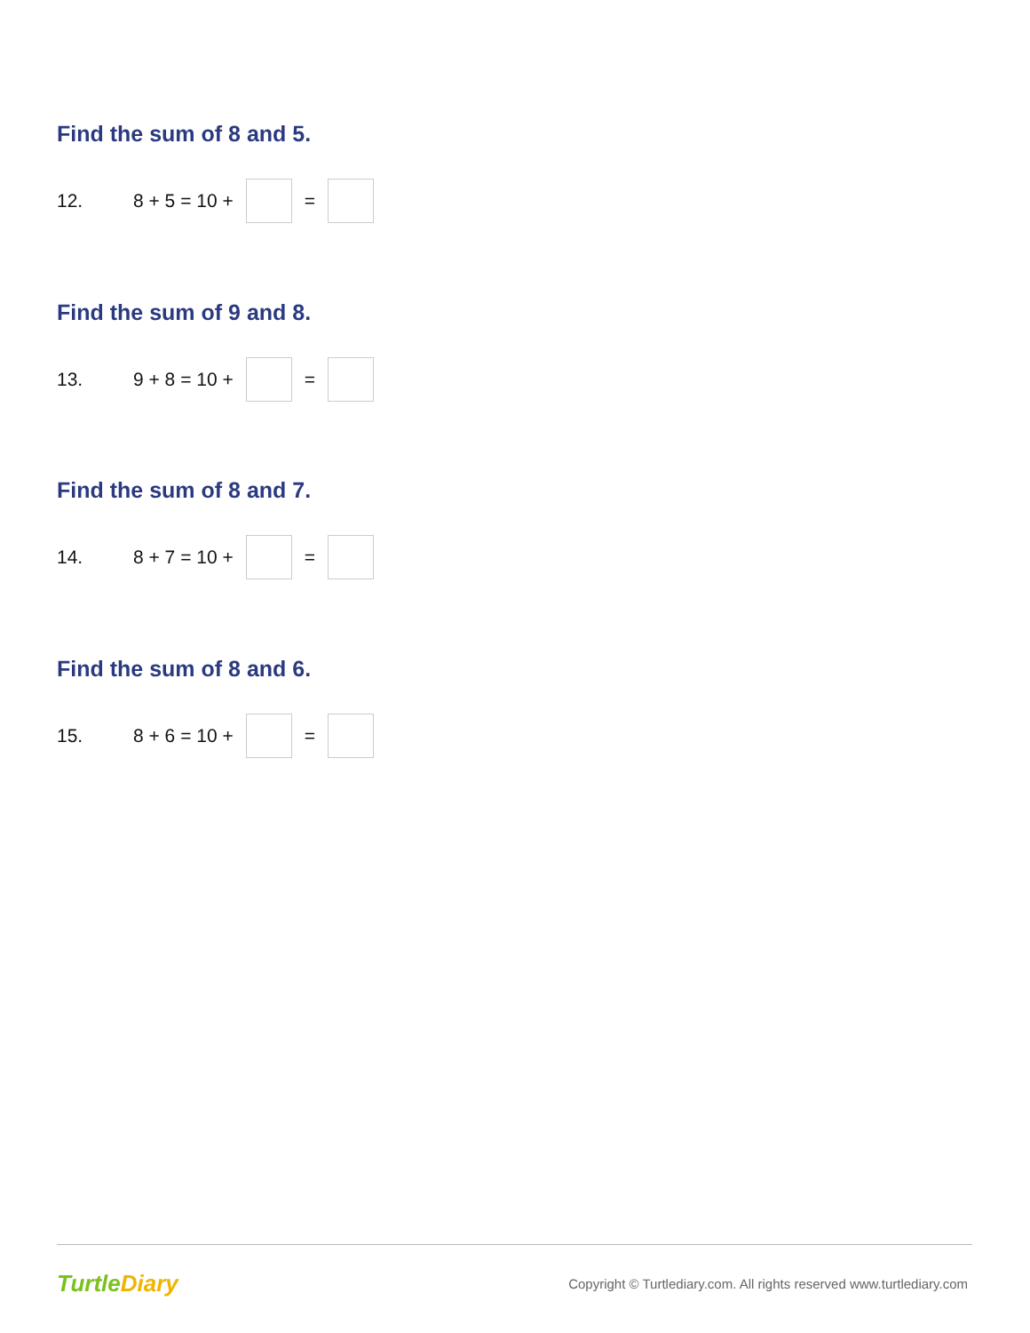Find the sum of 8 and 5.
12. 8 + 5 = 10 + =
Find the sum of 9 and 8.
13. 9 + 8 = 10 + =
Find the sum of 8 and 7.
14. 8 + 7 = 10 + =
Find the sum of 8 and 6.
15. 8 + 6 = 10 + =
TurtleDiary
Copyright © Turtlediary.com. All rights reserved www.turtlediary.com